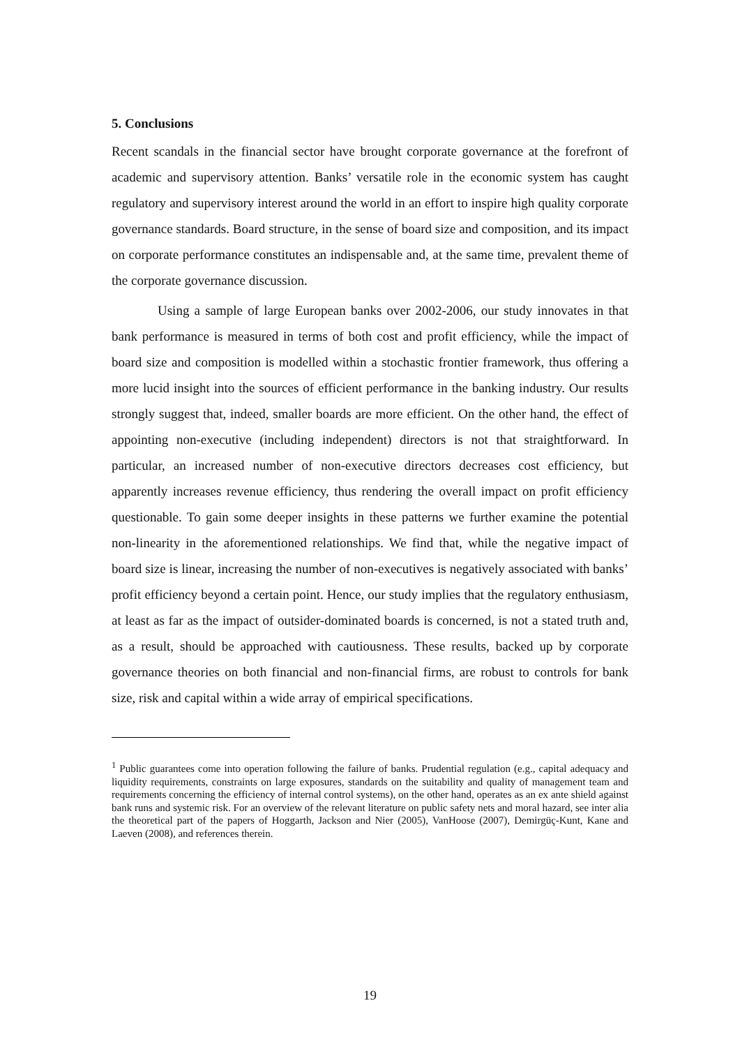5. Conclusions
Recent scandals in the financial sector have brought corporate governance at the forefront of academic and supervisory attention. Banks’ versatile role in the economic system has caught regulatory and supervisory interest around the world in an effort to inspire high quality corporate governance standards. Board structure, in the sense of board size and composition, and its impact on corporate performance constitutes an indispensable and, at the same time, prevalent theme of the corporate governance discussion.
Using a sample of large European banks over 2002-2006, our study innovates in that bank performance is measured in terms of both cost and profit efficiency, while the impact of board size and composition is modelled within a stochastic frontier framework, thus offering a more lucid insight into the sources of efficient performance in the banking industry. Our results strongly suggest that, indeed, smaller boards are more efficient. On the other hand, the effect of appointing non-executive (including independent) directors is not that straightforward. In particular, an increased number of non-executive directors decreases cost efficiency, but apparently increases revenue efficiency, thus rendering the overall impact on profit efficiency questionable. To gain some deeper insights in these patterns we further examine the potential non-linearity in the aforementioned relationships. We find that, while the negative impact of board size is linear, increasing the number of non-executives is negatively associated with banks’ profit efficiency beyond a certain point. Hence, our study implies that the regulatory enthusiasm, at least as far as the impact of outsider-dominated boards is concerned, is not a stated truth and, as a result, should be approached with cautiousness. These results, backed up by corporate governance theories on both financial and non-financial firms, are robust to controls for bank size, risk and capital within a wide array of empirical specifications.
<sup>1</sup> Public guarantees come into operation following the failure of banks. Prudential regulation (e.g., capital adequacy and liquidity requirements, constraints on large exposures, standards on the suitability and quality of management team and requirements concerning the efficiency of internal control systems), on the other hand, operates as an ex ante shield against bank runs and systemic risk. For an overview of the relevant literature on public safety nets and moral hazard, see inter alia the theoretical part of the papers of Hoggarth, Jackson and Nier (2005), VanHoose (2007), Demirgüç-Kunt, Kane and Laeven (2008), and references therein.
19